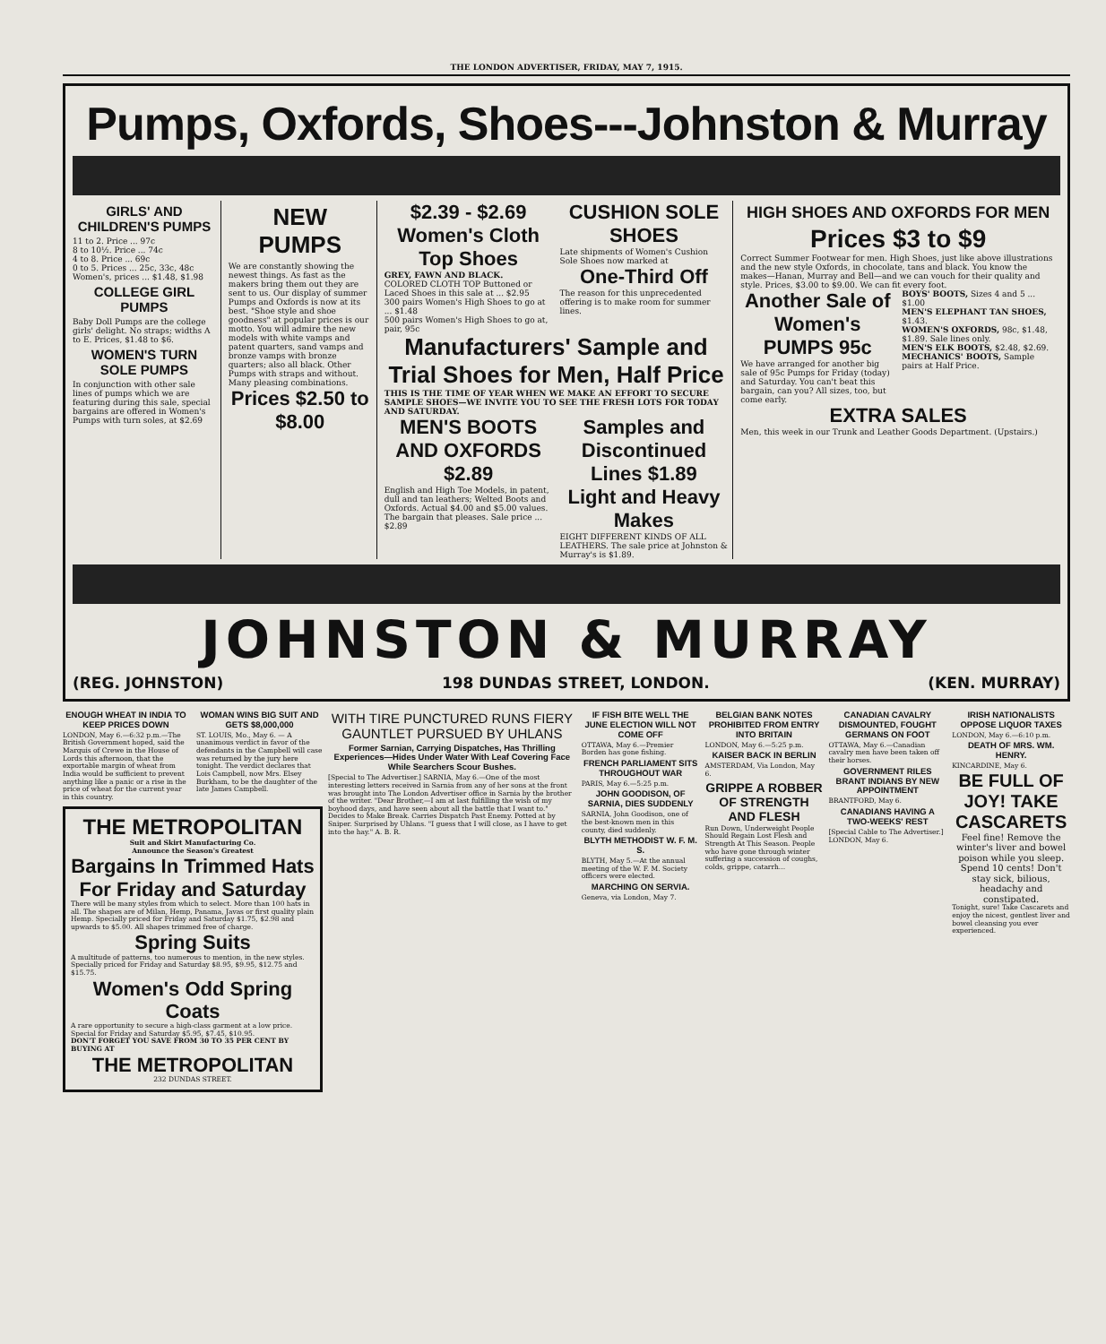THE LONDON ADVERTISER, FRIDAY, MAY 7, 1915.
Pumps, Oxfords, Shoes---Johnston & Murray
GIRLS' AND CHILDREN'S PUMPS
11 to 2. Price ... 97c
8 to 10½. Price ... 74c
4 to 8. Price ... 69c
0 to 5. Prices ... 25c, 33c, 48c
Women's, prices ... $1.48, $1.98
COLLEGE GIRL PUMPS
Baby Doll Pumps are the college girls' delight. No straps; widths A to E. Prices, $1.48 to $6.
WOMEN'S TURN SOLE PUMPS
In conjunction with other sale lines of pumps which we are featuring during this sale, special bargains are offered in Women's Pumps with turn soles, at $2.69
NEW PUMPS
We are constantly showing the newest things. As fast as the makers bring them out they are sent to us. Our display of summer Pumps and Oxfords is now at its best. "Shoe style and shoe goodness" at popular prices is our motto. You will admire the new models with white vamps and patent quarters, sand vamps and bronze vamps with bronze quarters; also all black. Other Pumps with straps and without. Many pleasing combinations.
Prices $2.50 to $8.00
$2.39 - $2.69
Women's Cloth Top Shoes
GREY, FAWN AND BLACK.
COLORED CLOTH TOP Buttoned or Laced Shoes in this sale at ... $2.95
300 pairs Women's High Shoes to go at ... $1.48
500 pairs Women's High Shoes to go at, pair, 95c
CUSHION SOLE SHOES
Late shipments of Women's Cushion Sole Shoes now marked at
One-Third Off
The reason for this unprecedented offering is to make room for summer lines.
Manufacturers' Sample and Trial Shoes for Men, Half Price
THIS IS THE TIME OF YEAR WHEN WE MAKE AN EFFORT TO SECURE SAMPLE SHOES—WE INVITE YOU TO SEE THE FRESH LOTS FOR TODAY AND SATURDAY.
MEN'S BOOTS AND OXFORDS $2.89
English and High Toe Models, in patent, dull and tan leathers; Welted Boots and Oxfords. Actual $4.00 and $5.00 values. The bargain that pleases. Sale price ... $2.89
Samples and Discontinued Lines $1.89
Light and Heavy Makes
EIGHT DIFFERENT KINDS OF ALL LEATHERS. The sale price at Johnston & Murray's is $1.89.
HIGH SHOES AND OXFORDS FOR MEN
Prices $3 to $9
Correct Summer Footwear for men. High Shoes, just like above illustrations and the new style Oxfords, in chocolate, tans and black. You know the makes—Hanan, Murray and Bell—and we can vouch for their quality and style. Prices, $3.00 to $9.00. We can fit every foot.
Another Sale of Women's PUMPS 95c
We have arranged for another big sale of 95c Pumps for Friday (today) and Saturday. You can't beat this bargain, can you? All sizes, too, but come early.
BOYS' BOOTS, Sizes 4 and 5 ... $1.00
MEN'S ELEPHANT TAN SHOES, $1.43.
WOMEN'S OXFORDS, 98c, $1.48, $1.89. Sale lines only.
MEN'S ELK BOOTS, $2.48, $2.69.
MECHANICS' BOOTS, Sample pairs at Half Price.
EXTRA SALES
Men, this week in our Trunk and Leather Goods Department. (Upstairs.)
JOHNSTON & MURRAY
(REG. JOHNSTON) 198 DUNDAS STREET, LONDON. (KEN. MURRAY)
ENOUGH WHEAT IN INDIA TO KEEP PRICES DOWN
LONDON, May 6.—6:32 p.m.—The British Government hoped, said the Marquis of Crewe in the House of Lords this afternoon, that the exportable margin of wheat from India would be sufficient to prevent anything like a panic or a rise in the price of wheat for the current year in this country.
WOMAN WINS BIG SUIT AND GETS $8,000,000
ST. LOUIS, Mo., May 6. — A unanimous verdict in favor of the defendants in the Campbell will case was returned by the jury here tonight. The verdict declares that Lois Campbell, now Mrs. Elsey Burkham, to be the daughter of the late James Campbell.
THE METROPOLITAN
Suit and Skirt Manufacturing Co.
Announce the Season's Greatest
Bargains In Trimmed Hats For Friday and Saturday
There will be many styles from which to select. More than 100 hats in all. The shapes are of Milan, Hemp, Panama, Javas or first quality plain Hemp. Specially priced for Friday and Saturday $1.75, $2.98 and upwards to $5.00. All shapes trimmed free of charge.
Spring Suits
A multitude of patterns, too numerous to mention, in the new styles. Specially priced for Friday and Saturday $8.95, $9.95, $12.75 and $15.75.
Women's Odd Spring Coats
A rare opportunity to secure a high-class garment at a low price. Special for Friday and Saturday $5.95, $7.45, $10.95.
DON'T FORGET YOU SAVE FROM 30 TO 35 PER CENT BY BUYING AT
THE METROPOLITAN
232 DUNDAS STREET.
WITH TIRE PUNCTURED RUNS FIERY GAUNTLET PURSUED BY UHLANS
Former Sarnian, Carrying Dispatches, Has Thrilling Experiences—Hides Under Water With Leaf Covering Face While Searchers Scour Bushes.
[Special to The Advertiser.] SARNIA, May 6.—One of the most interesting letters received in Sarnia from any of her sons at the front was brought into The London Advertiser office in Sarnia by the brother of the writer. "Dear Brother,—I am at last fulfilling the wish of my boyhood days, and have seen about all the battle that I want to." Decides to Make Break. Carries Dispatch Past Enemy. Potted at by Sniper. Surprised by Uhlans. "I guess that I will close, as I have to get into the hay." A. B. R.
IF FISH BITE WELL THE JUNE ELECTION WILL NOT COME OFF
OTTAWA, May 6.—Premier Borden has gone fishing.
FRENCH PARLIAMENT SITS THROUGHOUT WAR
PARIS, May 6.—5:25 p.m.
JOHN GOODISON, OF SARNIA, DIES SUDDENLY
SARNIA, John Goodison, one of the best-known men in this county, died suddenly.
BLYTH METHODIST W. F. M. S.
BLYTH, May 5.—At the annual meeting of the W. F. M. Society officers were elected.
MARCHING ON SERVIA.
Geneva, via London, May 7.
BELGIAN BANK NOTES PROHIBITED FROM ENTRY INTO BRITAIN
LONDON, May 6.—5:25 p.m.
KAISER BACK IN BERLIN
AMSTERDAM, Via London, May 6.
GRIPPE A ROBBER OF STRENGTH AND FLESH
Run Down, Underweight People Should Regain Lost Flesh and Strength At This Season. People who have gone through winter suffering a succession of coughs, colds, grippe, catarrh...
CANADIAN CAVALRY DISMOUNTED, FOUGHT GERMANS ON FOOT
OTTAWA, May 6.—Canadian cavalry men have been taken off their horses.
GOVERNMENT RILES BRANT INDIANS BY NEW APPOINTMENT
BRANTFORD, May 6.
CANADIANS HAVING A TWO-WEEKS' REST
[Special Cable to The Advertiser.] LONDON, May 6.
IRISH NATIONALISTS OPPOSE LIQUOR TAXES
LONDON, May 6.—6:10 p.m.
DEATH OF MRS. WM. HENRY.
KINCARDINE, May 6.
BE FULL OF JOY! TAKE CASCARETS
Feel fine! Remove the winter's liver and bowel poison while you sleep. Spend 10 cents! Don't stay sick, bilious, headachy and constipated.
Tonight, sure! Take Cascarets and enjoy the nicest, gentlest liver and bowel cleansing you ever experienced.